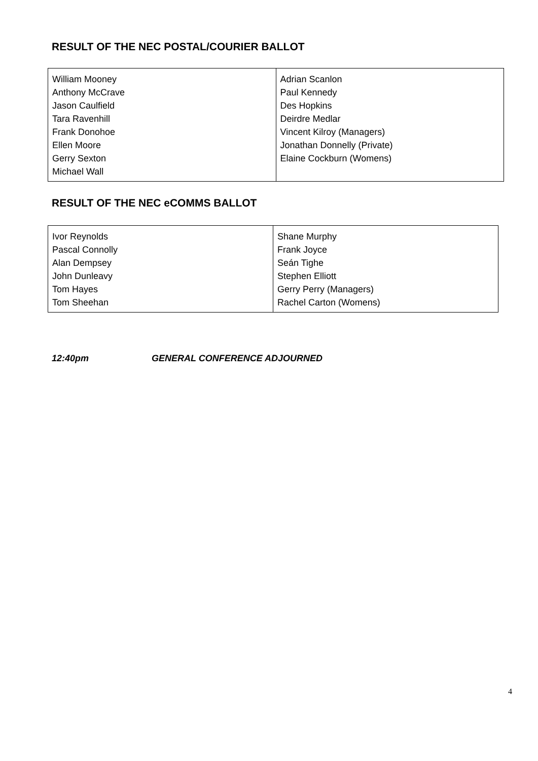RESULT OF THE NEC POSTAL/COURIER BALLOT
| William Mooney Anthony McCrave Jason Caulfield Tara Ravenhill Frank Donohoe Ellen Moore Gerry Sexton Michael Wall | Adrian Scanlon Paul Kennedy Des Hopkins Deirdre Medlar Vincent Kilroy (Managers) Jonathan Donnelly (Private) Elaine Cockburn (Womens) |
RESULT OF THE NEC eCOMMS BALLOT
| Ivor Reynolds Pascal Connolly Alan Dempsey John Dunleavy Tom Hayes Tom Sheehan | Shane Murphy Frank Joyce Seán Tighe Stephen Elliott Gerry Perry (Managers) Rachel Carton (Womens) |
12:40pm GENERAL CONFERENCE ADJOURNED
4